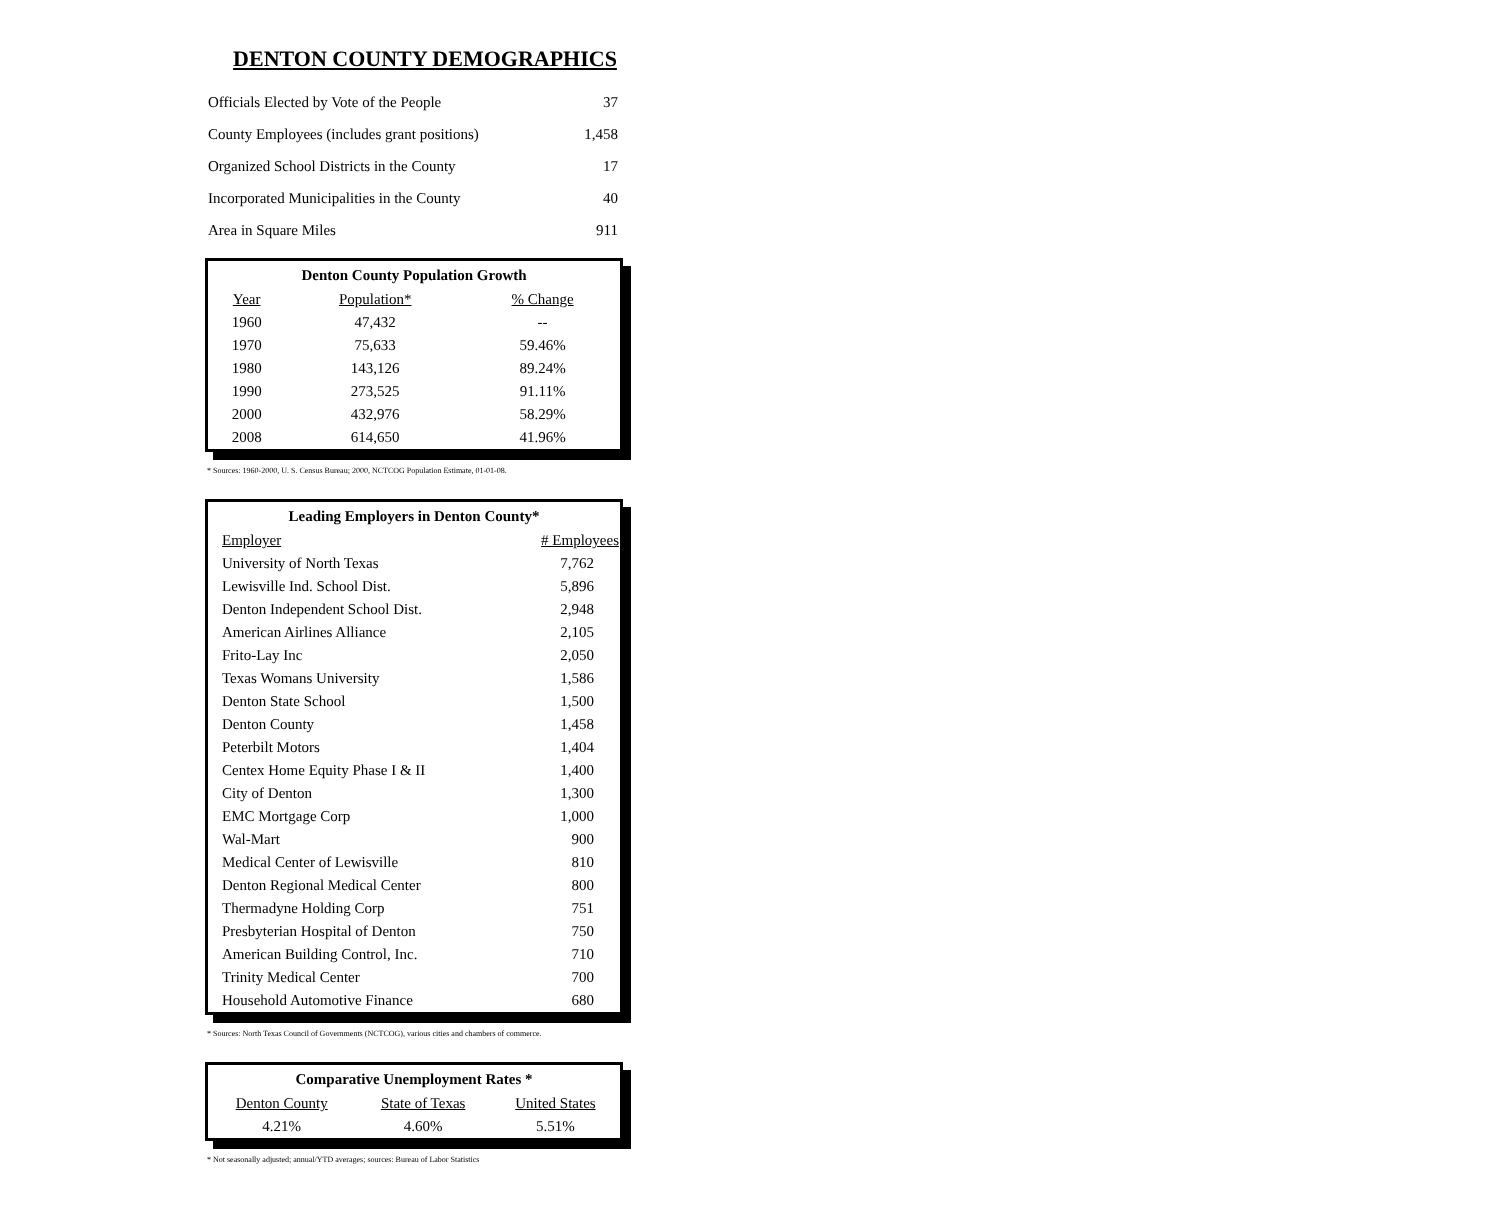DENTON COUNTY DEMOGRAPHICS
| Officials Elected by Vote of the People | 37 |
| County Employees (includes grant positions) | 1,458 |
| Organized School Districts in the County | 17 |
| Incorporated Municipalities in the County | 40 |
| Area in Square Miles | 911 |
| Denton County Population Growth | | |
| --- | --- | --- |
| Year | Population* | % Change |
| 1960 | 47,432 | -- |
| 1970 | 75,633 | 59.46% |
| 1980 | 143,126 | 89.24% |
| 1990 | 273,525 | 91.11% |
| 2000 | 432,976 | 58.29% |
| 2008 | 614,650 | 41.96% |
* Sources: 1960-2000, U. S. Census Bureau; 2000, NCTCOG Population Estimate, 01-01-08.
| Leading Employers in Denton County* | |
| --- | --- |
| Employer | # Employees |
| University of North Texas | 7,762 |
| Lewisville Ind. School Dist. | 5,896 |
| Denton Independent School Dist. | 2,948 |
| American Airlines Alliance | 2,105 |
| Frito-Lay Inc | 2,050 |
| Texas Womans University | 1,586 |
| Denton State School | 1,500 |
| Denton County | 1,458 |
| Peterbilt Motors | 1,404 |
| Centex Home Equity Phase I & II | 1,400 |
| City of Denton | 1,300 |
| EMC Mortgage Corp | 1,000 |
| Wal-Mart | 900 |
| Medical Center of Lewisville | 810 |
| Denton Regional Medical Center | 800 |
| Thermadyne Holding Corp | 751 |
| Presbyterian Hospital of Denton | 750 |
| American Building Control, Inc. | 710 |
| Trinity Medical Center | 700 |
| Household Automotive Finance | 680 |
* Sources: North Texas Council of Governments (NCTCOG), various cities and chambers of commerce.
| Comparative Unemployment Rates * | | |
| --- | --- | --- |
| Denton County | State of Texas | United States |
| 4.21% | 4.60% | 5.51% |
* Not seasonally adjusted; annual/YTD averages; sources: Bureau of Labor Statistics